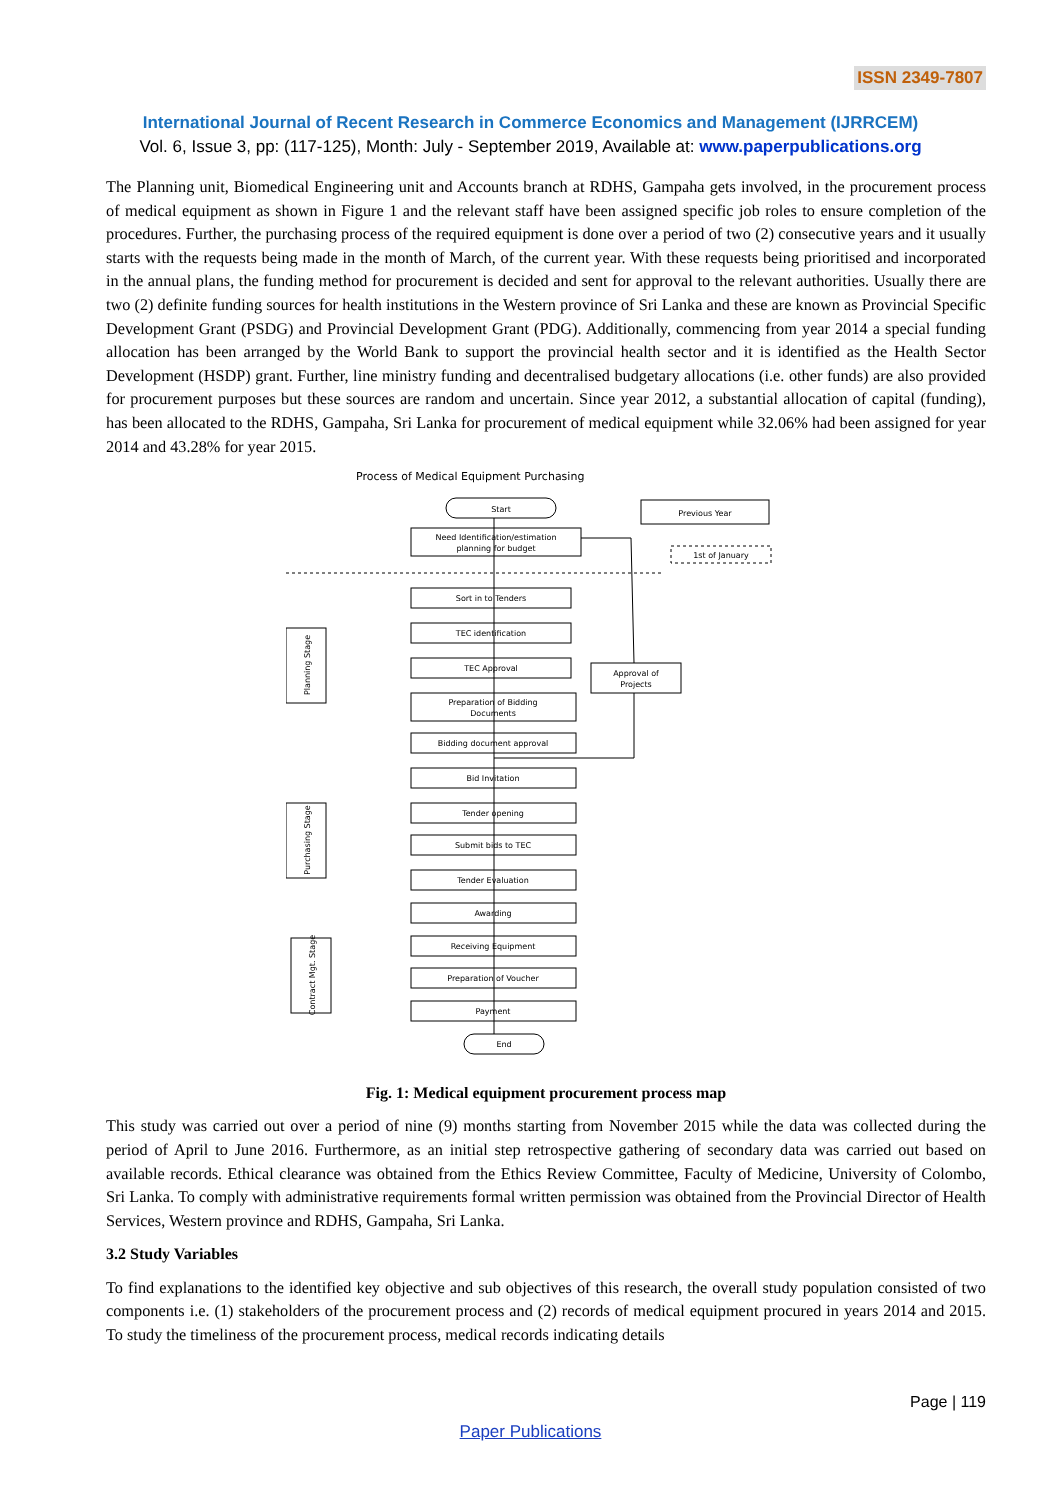ISSN 2349-7807
International Journal of Recent Research in Commerce Economics and Management (IJRRCEM)
Vol. 6, Issue 3, pp: (117-125), Month: July - September 2019, Available at: www.paperpublications.org
The Planning unit, Biomedical Engineering unit and Accounts branch at RDHS, Gampaha gets involved, in the procurement process of medical equipment as shown in Figure 1 and the relevant staff have been assigned specific job roles to ensure completion of the procedures. Further, the purchasing process of the required equipment is done over a period of two (2) consecutive years and it usually starts with the requests being made in the month of March, of the current year. With these requests being prioritised and incorporated in the annual plans, the funding method for procurement is decided and sent for approval to the relevant authorities. Usually there are two (2) definite funding sources for health institutions in the Western province of Sri Lanka and these are known as Provincial Specific Development Grant (PSDG) and Provincial Development Grant (PDG). Additionally, commencing from year 2014 a special funding allocation has been arranged by the World Bank to support the provincial health sector and it is identified as the Health Sector Development (HSDP) grant. Further, line ministry funding and decentralised budgetary allocations (i.e. other funds) are also provided for procurement purposes but these sources are random and uncertain. Since year 2012, a substantial allocation of capital (funding), has been allocated to the RDHS, Gampaha, Sri Lanka for procurement of medical equipment while 32.06% had been assigned for year 2014 and 43.28% for year 2015.
Process of Medical Equipment Purchasing
Start
Need Identification/estimation
planning for budget
Sort in to Tenders
TEC identification
TEC Approval
Preparation of Bidding
Documents
Bidding document approval
Bid Invitation
Tender opening
Submit bids to TEC
Tender Evaluation
Awarding
Receiving Equipment
Preparation of Voucher
Payment
End
Previous Year
1st of January
Approval of
Projects
Planning Stage
Purchasing Stage
Contract Mgt. Stage
Fig. 1: Medical equipment procurement process map
This study was carried out over a period of nine (9) months starting from November 2015 while the data was collected during the period of April to June 2016. Furthermore, as an initial step retrospective gathering of secondary data was carried out based on available records. Ethical clearance was obtained from the Ethics Review Committee, Faculty of Medicine, University of Colombo, Sri Lanka. To comply with administrative requirements formal written permission was obtained from the Provincial Director of Health Services, Western province and RDHS, Gampaha, Sri Lanka.
3.2 Study Variables
To find explanations to the identified key objective and sub objectives of this research, the overall study population consisted of two components i.e. (1) stakeholders of the procurement process and (2) records of medical equipment procured in years 2014 and 2015. To study the timeliness of the procurement process, medical records indicating details
Page | 119
Paper Publications